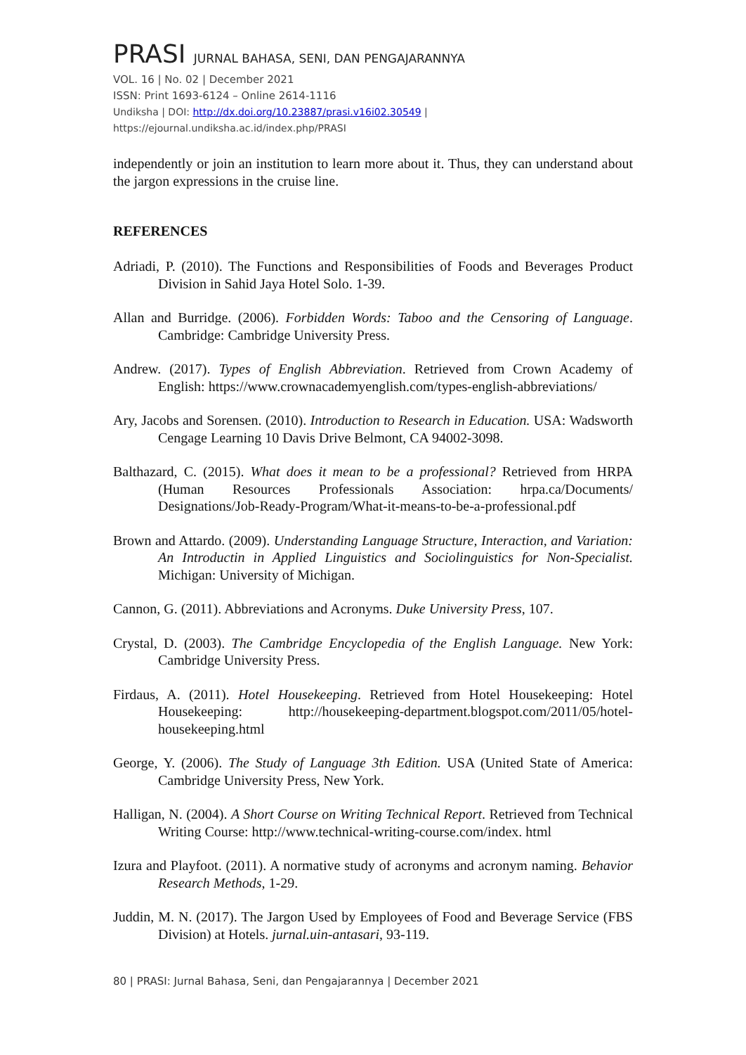PRASI JURNAL BAHASA, SENI, DAN PENGAJARANNYA
VOL. 16 | No. 02 | December 2021
ISSN: Print 1693-6124 – Online 2614-1116
Undiksha | DOI: http://dx.doi.org/10.23887/prasi.v16i02.30549 | https://ejournal.undiksha.ac.id/index.php/PRASI
independently or join an institution to learn more about it. Thus, they can understand about the jargon expressions in the cruise line.
REFERENCES
Adriadi, P. (2010). The Functions and Responsibilities of Foods and Beverages Product Division in Sahid Jaya Hotel Solo. 1-39.
Allan and Burridge. (2006). Forbidden Words: Taboo and the Censoring of Language. Cambridge: Cambridge University Press.
Andrew. (2017). Types of English Abbreviation. Retrieved from Crown Academy of English: https://www.crownacademyenglish.com/types-english-abbreviations/
Ary, Jacobs and Sorensen. (2010). Introduction to Research in Education. USA: Wadsworth Cengage Learning 10 Davis Drive Belmont, CA 94002-3098.
Balthazard, C. (2015). What does it mean to be a professional? Retrieved from HRPA (Human Resources Professionals Association: hrpa.ca/Documents/ Designations/Job-Ready-Program/What-it-means-to-be-a-professional.pdf
Brown and Attardo. (2009). Understanding Language Structure, Interaction, and Variation: An Introductin in Applied Linguistics and Sociolinguistics for Non-Specialist. Michigan: University of Michigan.
Cannon, G. (2011). Abbreviations and Acronyms. Duke University Press, 107.
Crystal, D. (2003). The Cambridge Encyclopedia of the English Language. New York: Cambridge University Press.
Firdaus, A. (2011). Hotel Housekeeping. Retrieved from Hotel Housekeeping: Hotel Housekeeping: http://housekeeping-department.blogspot.com/2011/05/hotel-housekeeping.html
George, Y. (2006). The Study of Language 3th Edition. USA (United State of America: Cambridge University Press, New York.
Halligan, N. (2004). A Short Course on Writing Technical Report. Retrieved from Technical Writing Course: http://www.technical-writing-course.com/index. html
Izura and Playfoot. (2011). A normative study of acronyms and acronym naming. Behavior Research Methods, 1-29.
Juddin, M. N. (2017). The Jargon Used by Employees of Food and Beverage Service (FBS Division) at Hotels. jurnal.uin-antasari, 93-119.
80 | PRASI: Jurnal Bahasa, Seni, dan Pengajarannya | December 2021